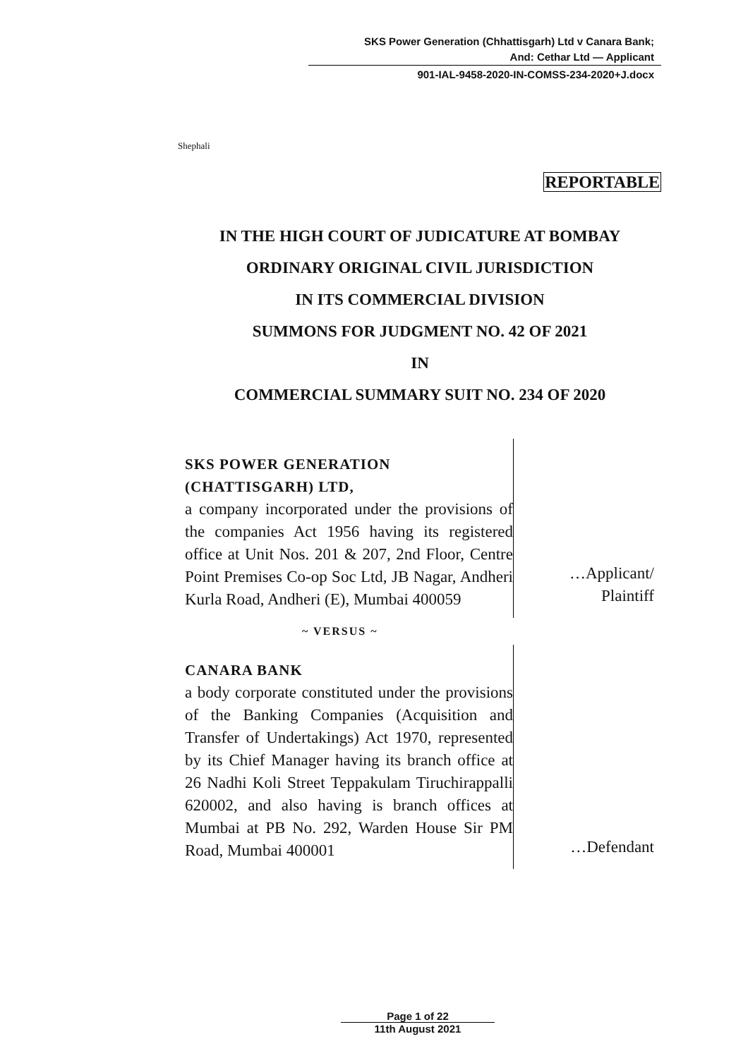SKS Power Generation (Chhattisgarh) Ltd v Canara Bank;
And: Cethar Ltd — Applicant
901-IAL-9458-2020-IN-COMSS-234-2020+J.docx
Shephali
REPORTABLE
IN THE HIGH COURT OF JUDICATURE AT BOMBAY
ORDINARY ORIGINAL CIVIL JURISDICTION
IN ITS COMMERCIAL DIVISION
SUMMONS FOR JUDGMENT NO. 42 OF 2021
IN
COMMERCIAL SUMMARY SUIT NO. 234 OF 2020
SKS POWER GENERATION
(CHATTISGARH) LTD,
a company incorporated under the provisions of the companies Act 1956 having its registered office at Unit Nos. 201 & 207, 2nd Floor, Centre Point Premises Co-op Soc Ltd, JB Nagar, Andheri Kurla Road, Andheri (E), Mumbai 400059
…Applicant/
Plaintiff
~ VERSUS ~
CANARA BANK
a body corporate constituted under the provisions of the Banking Companies (Acquisition and Transfer of Undertakings) Act 1970, represented by its Chief Manager having its branch office at 26 Nadhi Koli Street Teppakulam Tiruchirappalli 620002, and also having is branch offices at Mumbai at PB No. 292, Warden House Sir PM Road, Mumbai 400001
…Defendant
Page 1 of 22
11th August 2021